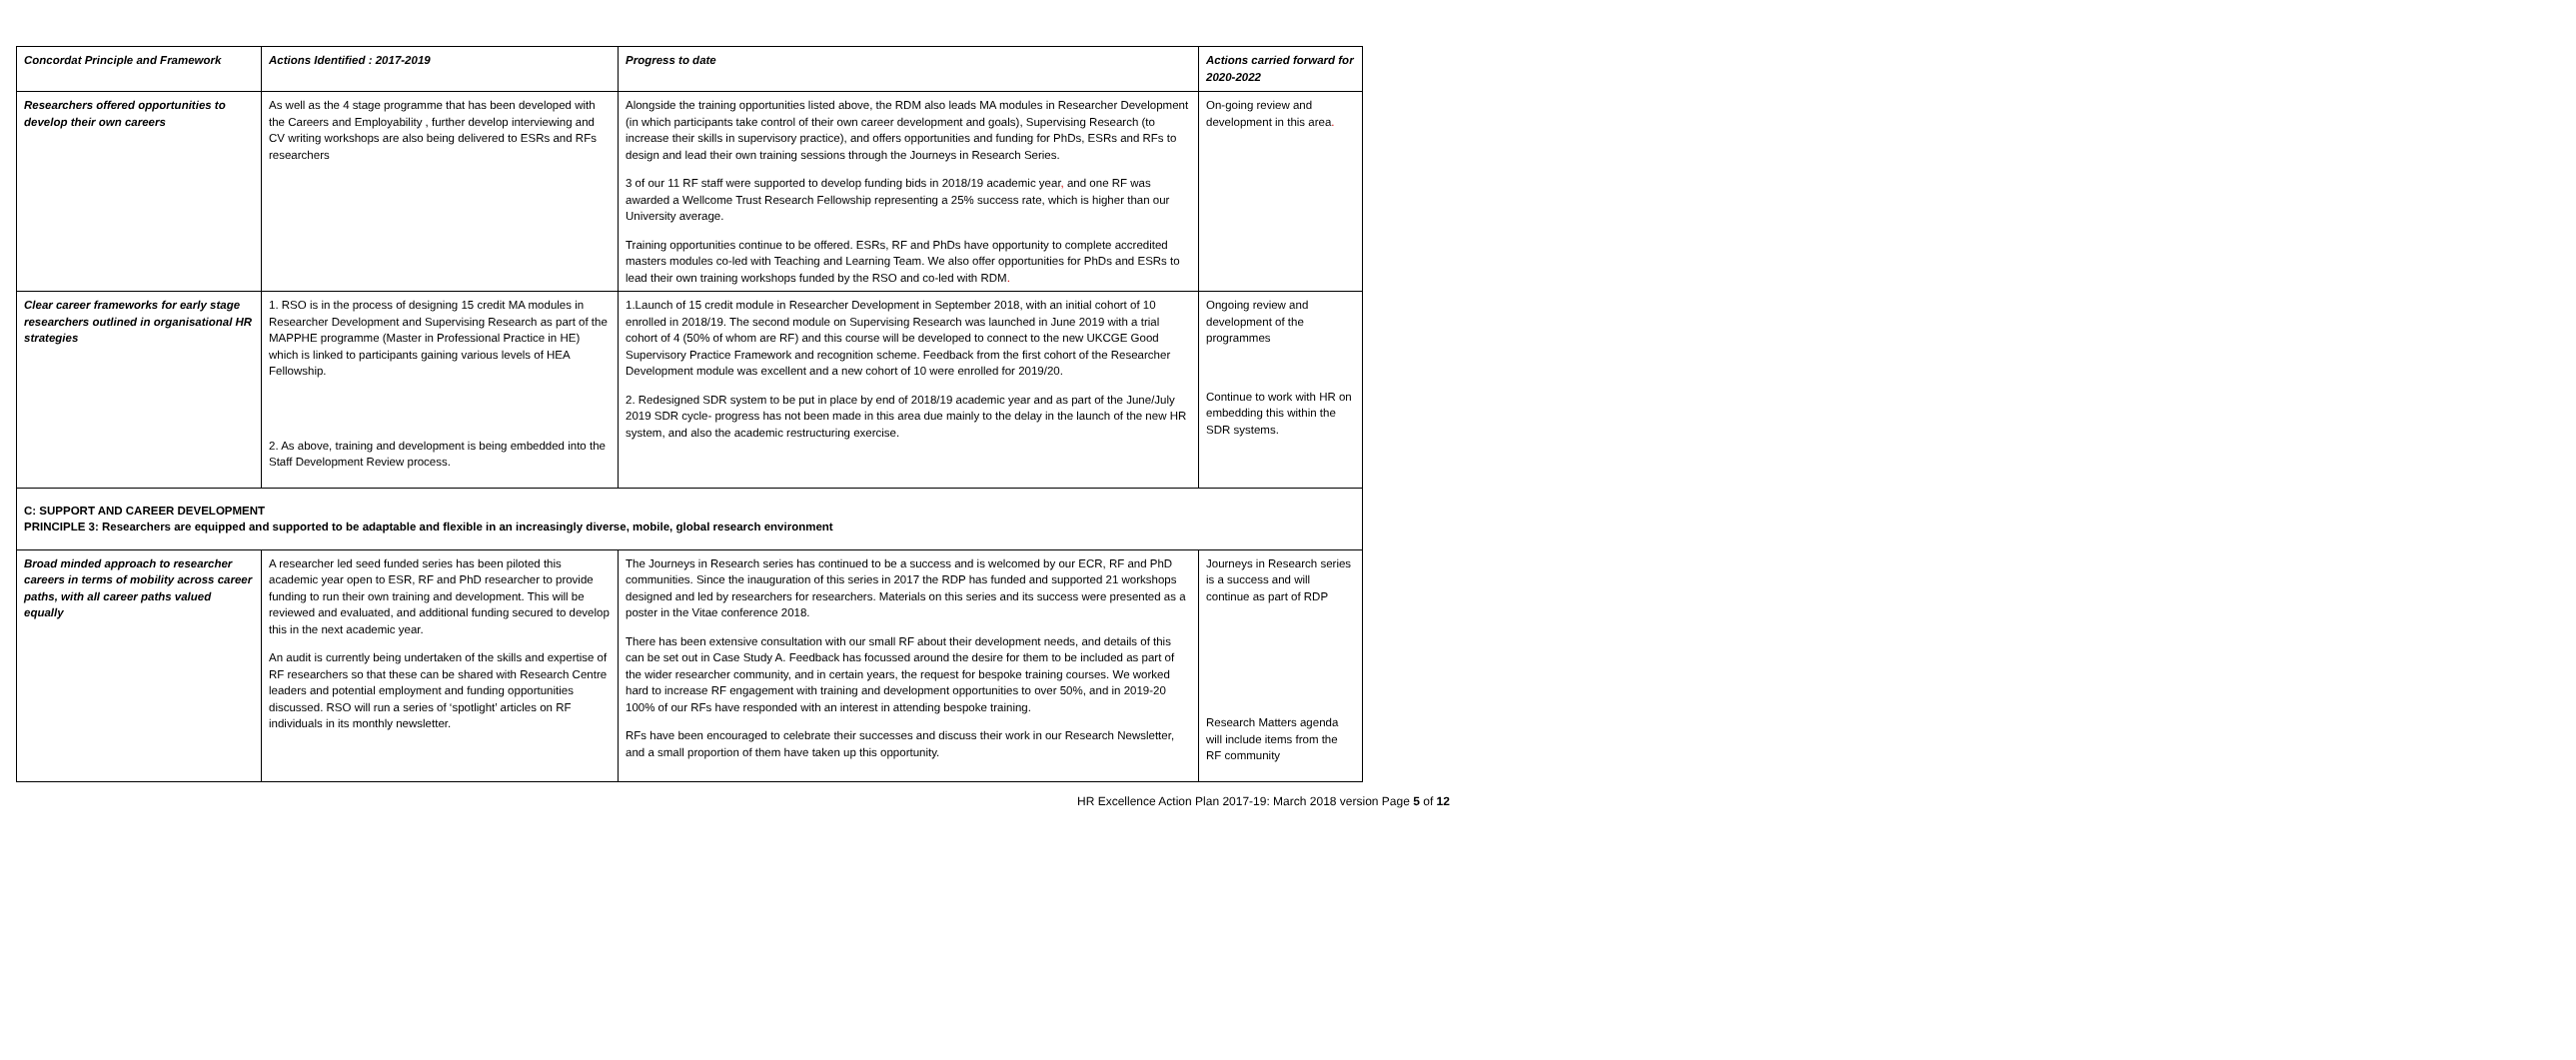| Concordat Principle and Framework | Actions Identified : 2017-2019 | Progress to date | Actions carried forward for 2020-2022 |
| --- | --- | --- | --- |
| Researchers offered opportunities to develop their own careers | As well as the 4 stage programme that has been developed with the Careers and Employability , further develop interviewing and CV writing workshops are also being delivered to ESRs and RFs researchers | Alongside the training opportunities listed above, the RDM also leads MA modules in Researcher Development (in which participants take control of their own career development and goals), Supervising Research (to increase their skills in supervisory practice), and offers opportunities and funding for PhDs, ESRs and RFs to design and lead their own training sessions through the Journeys in Research Series. 3 of our 11 RF staff were supported to develop funding bids in 2018/19 academic year , and one RF was awarded a Wellcome Trust Research Fellowship representing a 25% success rate, which is higher than our University average. Training opportunities continue to be offered. ESRs, RF and PhDs have opportunity to complete accredited masters modules co-led with Teaching and Learning Team. We also offer opportunities for PhDs and ESRs to lead their own training workshops funded by the RSO and co-led with RDM . | On-going review and development in this area . |
| Clear career frameworks for early stage researchers outlined in organisational HR strategies | 1. RSO is in the process of designing 15 credit MA modules in Researcher Development and Supervising Research as part of the MAPPHE programme (Master in Professional Practice in HE) which is linked to participants gaining various levels of HEA Fellowship. 2. As above, training and development is being embedded into the Staff Development Review process. | 1.Launch of 15 credit module in Researcher Development in September 2018, with an initial cohort of 10 enrolled in 2018/19. The second module on Supervising Research was launched in June 2019 with a trial cohort of 4 (50% of whom are RF) and this course will be developed to connect to the new UKCGE Good Supervisory Practice Framework and recognition scheme. Feedback from the first cohort of the Researcher Development module was excellent and a new cohort of 10 were enrolled for 2019/20. 2. Redesigned SDR system to be put in place by end of 2018/19 academic year and as part of the June/July 2019 SDR cycle- progress has not been made in this area due mainly to the delay in the launch of the new HR system, and also the academic restructuring exercise. | Ongoing review and development of the programmes Continue to work with HR on embedding this within the SDR systems. |
| C: SUPPORT AND CAREER DEVELOPMENT PRINCIPLE 3: Researchers are equipped and supported to be adaptable and flexible in an increasingly diverse, mobile, global research environment | | | |
| Broad minded approach to researcher careers in terms of mobility across career paths, with all career paths valued equally | A researcher led seed funded series has been piloted this academic year open to ESR, RF and PhD researcher to provide funding to run their own training and development. This will be reviewed and evaluated, and additional funding secured to develop this in the next academic year. An audit is currently being undertaken of the skills and expertise of RF researchers so that these can be shared with Research Centre leaders and potential employment and funding opportunities discussed. RSO will run a series of ‘spotlight’ articles on RF individuals in its monthly newsletter. | The Journeys in Research series has continued to be a success and is welcomed by our ECR, RF and PhD communities. Since the inauguration of this series in 2017 the RDP has funded and supported 21 workshops designed and led by researchers for researchers. Materials on this series and its success were presented as a poster in the Vitae conference 2018. There has been extensive consultation with our small RF about their development needs, and details of this can be set out in Case Study A. Feedback has focussed around the desire for them to be included as part of the wider researcher community, and in certain years, the request for bespoke training courses. We worked hard to increase RF engagement with training and development opportunities to over 50%, and in 2019-20 100% of our RFs have responded with an interest in attending bespoke training. RFs have been encouraged to celebrate their successes and discuss their work in our Research Newsletter, and a small proportion of them have taken up this opportunity. | Journeys in Research series is a success and will continue as part of RDP Research Matters agenda will include items from the RF community |
HR Excellence Action Plan 2017-19: March 2018 version Page 5 of 12